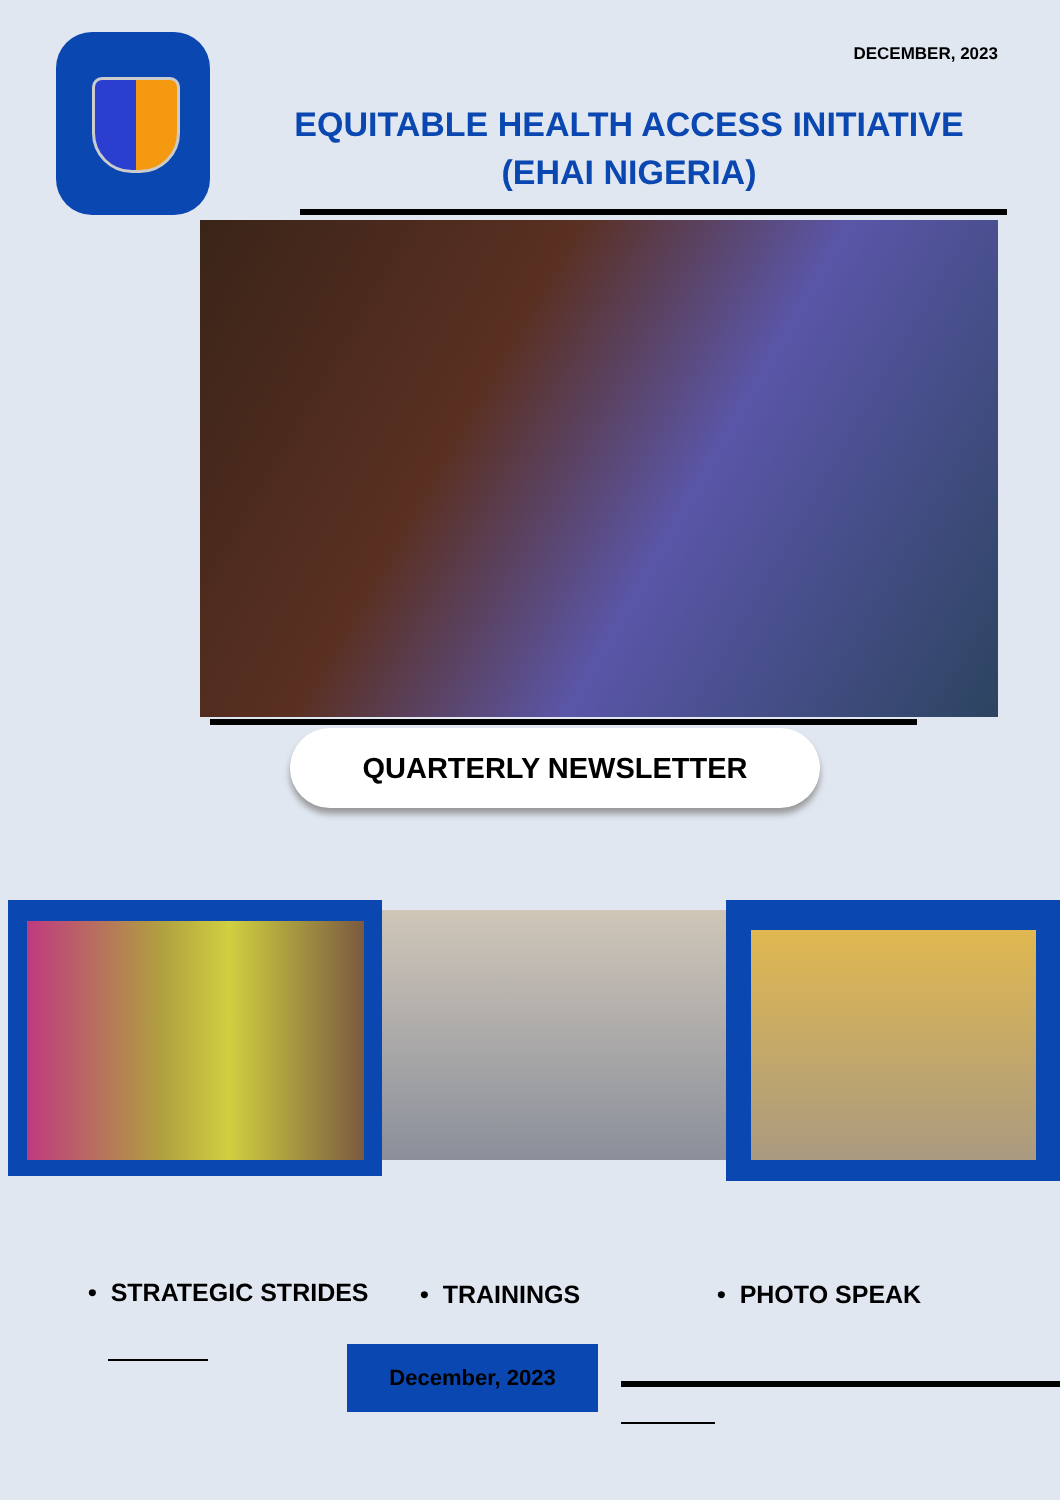DECEMBER, 2023
EQUITABLE HEALTH ACCESS INITIATIVE
(EHAI NIGERIA)
QUARTERLY NEWSLETTER
• STRATEGIC STRIDES • TRAININGS • PHOTO SPEAK
December, 2023